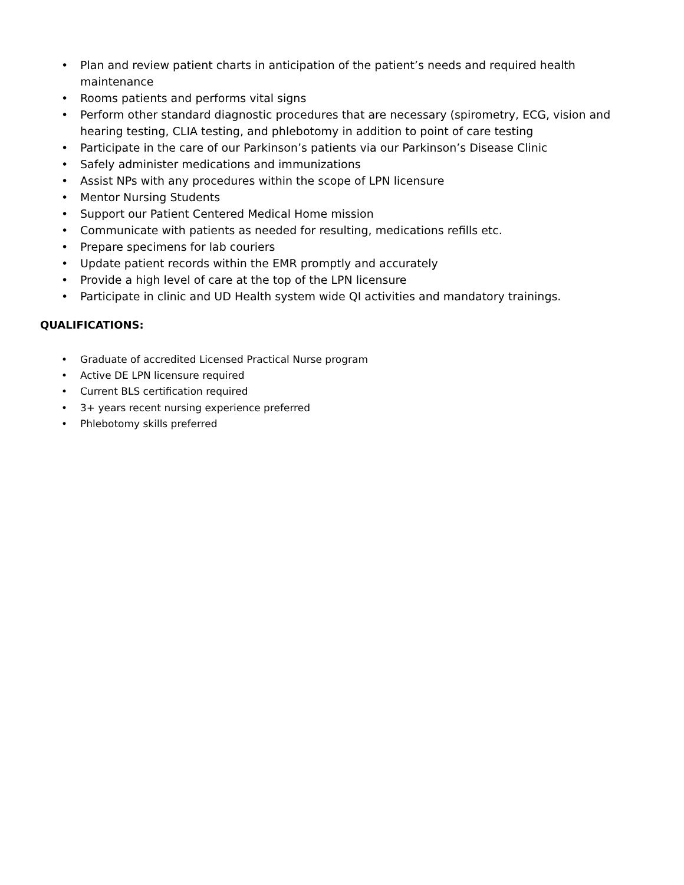• Plan and review patient charts in anticipation of the patient’s needs and required health maintenance
• Rooms patients and performs vital signs
• Perform other standard diagnostic procedures that are necessary (spirometry, ECG, vision and hearing testing, CLIA testing, and phlebotomy in addition to point of care testing
• Participate in the care of our Parkinson’s patients via our Parkinson’s Disease Clinic
• Safely administer medications and immunizations
• Assist NPs with any procedures within the scope of LPN licensure
• Mentor Nursing Students
• Support our Patient Centered Medical Home mission
• Communicate with patients as needed for resulting, medications refills etc.
• Prepare specimens for lab couriers
• Update patient records within the EMR promptly and accurately
• Provide a high level of care at the top of the LPN licensure
• Participate in clinic and UD Health system wide QI activities and mandatory trainings.
QUALIFICATIONS:
• Graduate of accredited Licensed Practical Nurse program
• Active DE LPN licensure required
• Current BLS certification required
• 3+ years recent nursing experience preferred
• Phlebotomy skills preferred